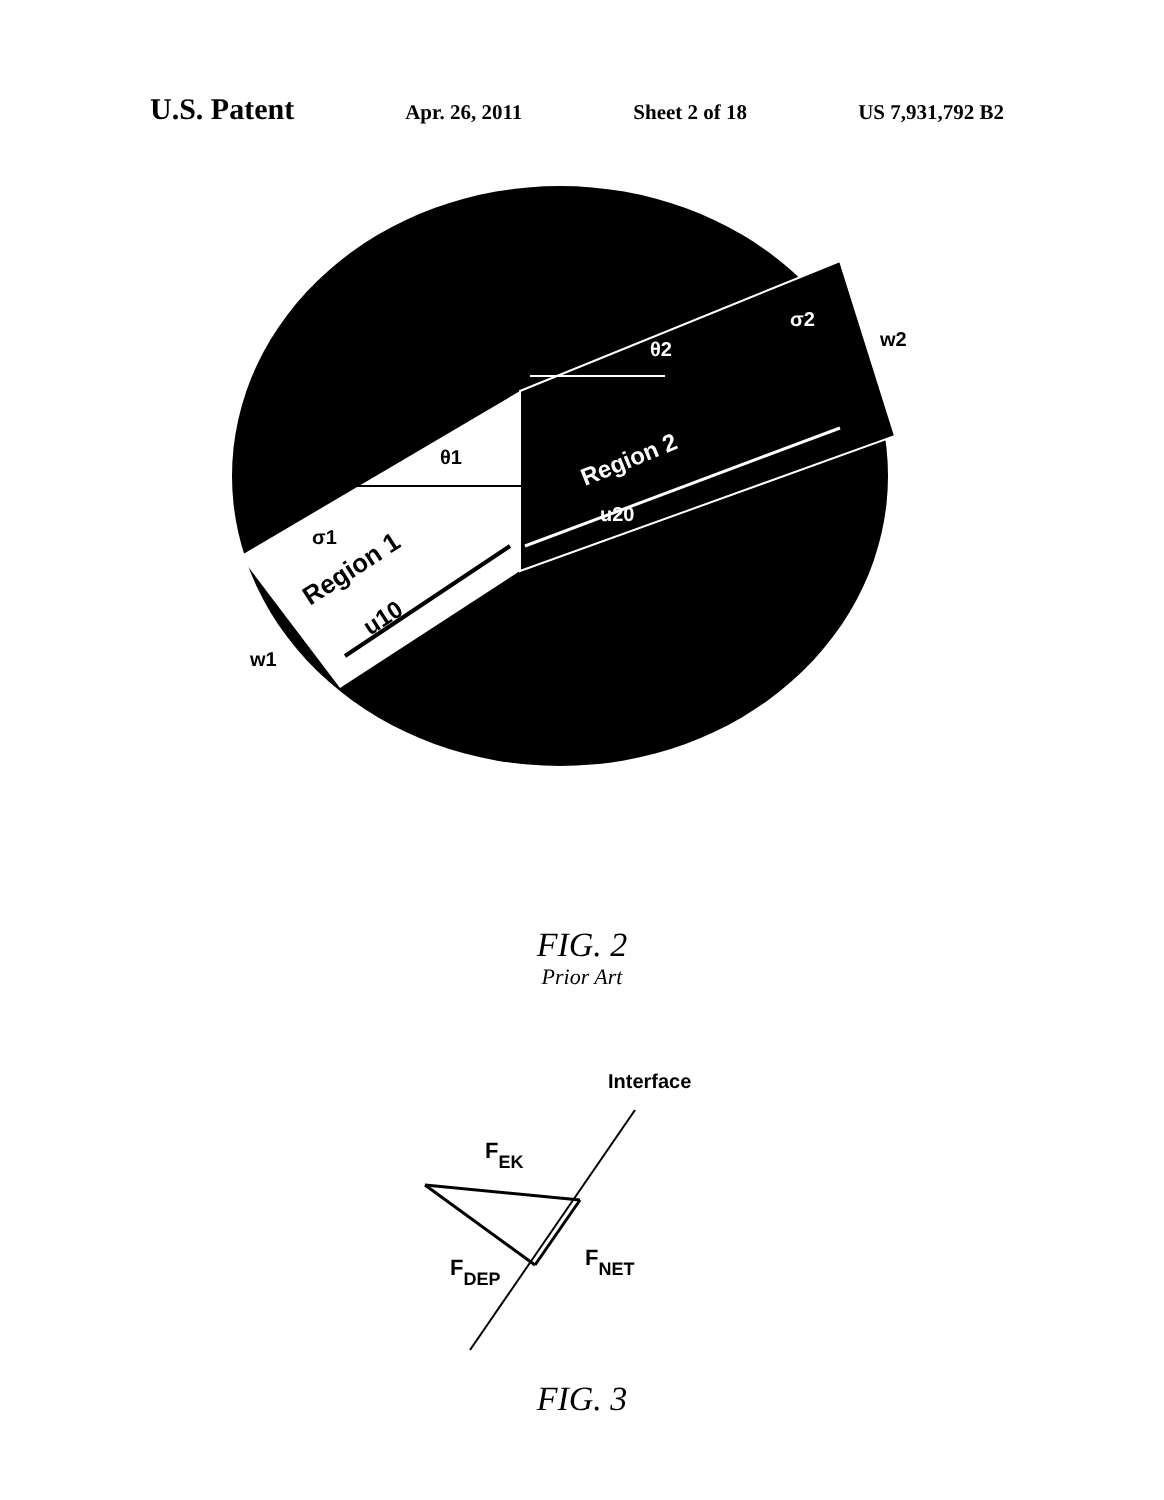U.S. Patent Apr. 26, 2011 Sheet 2 of 18 US 7,931,792 B2
θ1
σ1
Region 1
u10
w1
Region 2
u20
θ2
σ2
w2
FIG. 2
Prior Art
Interface
FEK
FDEP
FNET
FIG. 3